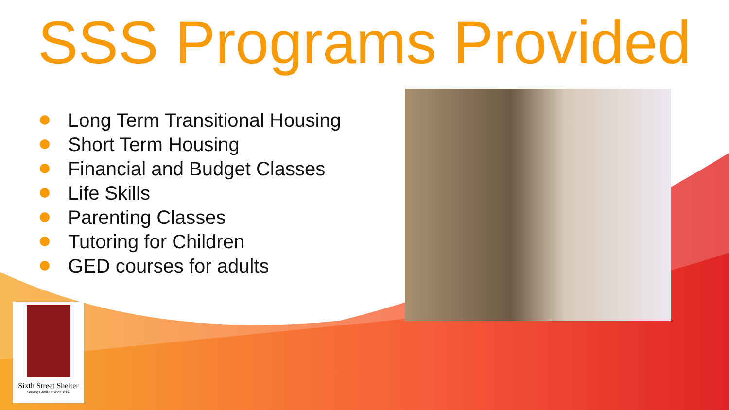SSS Programs Provided
Long Term Transitional Housing
Short Term Housing
Financial and Budget Classes
Life Skills
Parenting Classes
Tutoring for Children
GED courses for adults
Sixth Street Shelter
Serving Families Since 1984